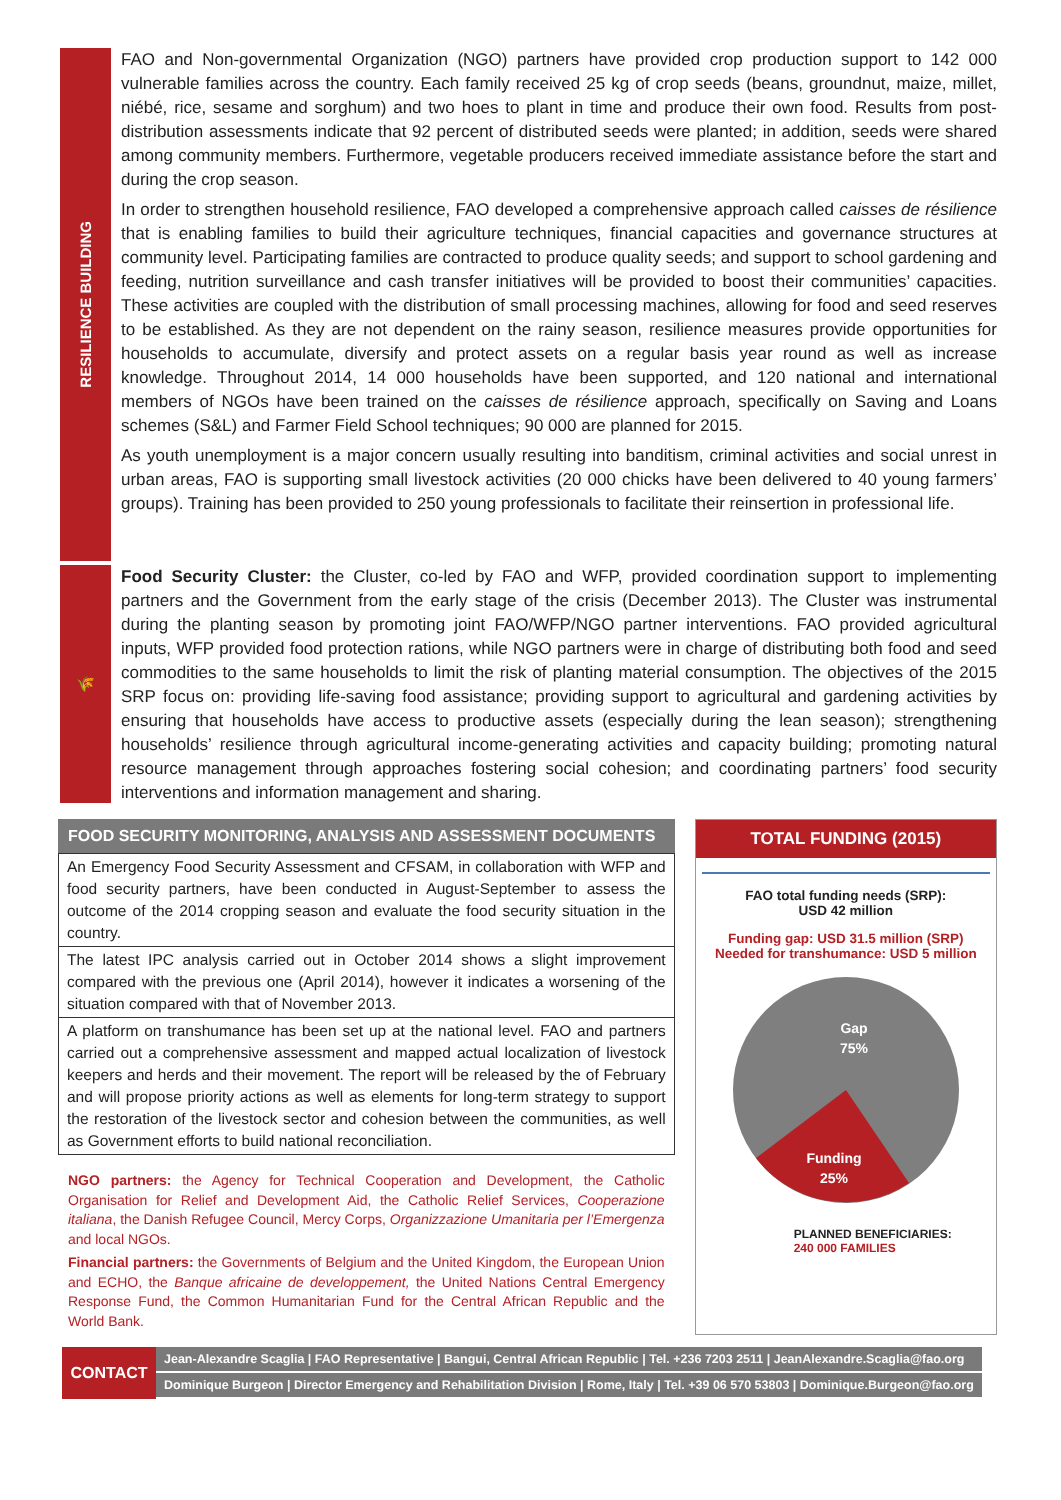RESILIENCE BUILDING
FAO and Non-governmental Organization (NGO) partners have provided crop production support to 142 000 vulnerable families across the country. Each family received 25 kg of crop seeds (beans, groundnut, maize, millet, niébé, rice, sesame and sorghum) and two hoes to plant in time and produce their own food. Results from post-distribution assessments indicate that 92 percent of distributed seeds were planted; in addition, seeds were shared among community members. Furthermore, vegetable producers received immediate assistance before the start and during the crop season.
In order to strengthen household resilience, FAO developed a comprehensive approach called caisses de résilience that is enabling families to build their agriculture techniques, financial capacities and governance structures at community level. Participating families are contracted to produce quality seeds; and support to school gardening and feeding, nutrition surveillance and cash transfer initiatives will be provided to boost their communities’ capacities. These activities are coupled with the distribution of small processing machines, allowing for food and seed reserves to be established. As they are not dependent on the rainy season, resilience measures provide opportunities for households to accumulate, diversify and protect assets on a regular basis year round as well as increase knowledge. Throughout 2014, 14 000 households have been supported, and 120 national and international members of NGOs have been trained on the caisses de résilience approach, specifically on Saving and Loans schemes (S&L) and Farmer Field School techniques; 90 000 are planned for 2015.
As youth unemployment is a major concern usually resulting into banditism, criminal activities and social unrest in urban areas, FAO is supporting small livestock activities (20 000 chicks have been delivered to 40 young farmers’ groups). Training has been provided to 250 young professionals to facilitate their reinsertion in professional life.
🌾
Food Security Cluster: the Cluster, co-led by FAO and WFP, provided coordination support to implementing partners and the Government from the early stage of the crisis (December 2013). The Cluster was instrumental during the planting season by promoting joint FAO/WFP/NGO partner interventions. FAO provided agricultural inputs, WFP provided food protection rations, while NGO partners were in charge of distributing both food and seed commodities to the same households to limit the risk of planting material consumption. The objectives of the 2015 SRP focus on: providing life-saving food assistance; providing support to agricultural and gardening activities by ensuring that households have access to productive assets (especially during the lean season); strengthening households’ resilience through agricultural income-generating activities and capacity building; promoting natural resource management through approaches fostering social cohesion; and coordinating partners’ food security interventions and information management and sharing.
FOOD SECURITY MONITORING, ANALYSIS AND ASSESSMENT DOCUMENTS
| An Emergency Food Security Assessment and CFSAM, in collaboration with WFP and food security partners, have been conducted in August-September to assess the outcome of the 2014 cropping season and evaluate the food security situation in the country. |
| The latest IPC analysis carried out in October 2014 shows a slight improvement compared with the previous one (April 2014), however it indicates a worsening of the situation compared with that of November 2013. |
| A platform on transhumance has been set up at the national level. FAO and partners carried out a comprehensive assessment and mapped actual localization of livestock keepers and herds and their movement. The report will be released by the of February and will propose priority actions as well as elements for long-term strategy to support the restoration of the livestock sector and cohesion between the communities, as well as Government efforts to build national reconciliation. |
NGO partners: the Agency for Technical Cooperation and Development, the Catholic Organisation for Relief and Development Aid, the Catholic Relief Services, Cooperazione italiana, the Danish Refugee Council, Mercy Corps, Organizzazione Umanitaria per l’Emergenza and local NGOs.
Financial partners: the Governments of Belgium and the United Kingdom, the European Union and ECHO, the Banque africaine de developpement, the United Nations Central Emergency Response Fund, the Common Humanitarian Fund for the Central African Republic and the World Bank.
TOTAL FUNDING (2015)
FAO total funding needs (SRP):
USD 42 million
Funding gap: USD 31.5 million (SRP)
Needed for transhumance: USD 5 million
Gap
75%
Funding
25%
PLANNED BENEFICIARIES:
240 000 FAMILIES
CONTACT
Jean-Alexandre Scaglia | FAO Representative | Bangui, Central African Republic | Tel. +236 7203 2511 | JeanAlexandre.Scaglia@fao.org
Dominique Burgeon | Director Emergency and Rehabilitation Division | Rome, Italy | Tel. +39 06 570 53803 | Dominique.Burgeon@fao.org